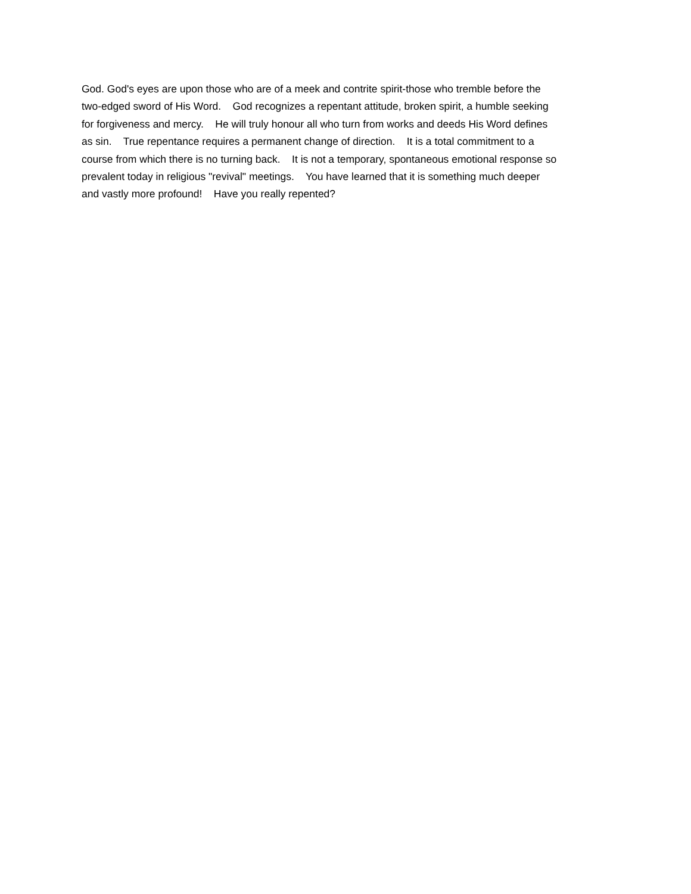God. God's eyes are upon those who are of a meek and contrite spirit-those who tremble before the
two-edged sword of His Word. God recognizes a repentant attitude, broken spirit, a humble seeking
for forgiveness and mercy. He will truly honour all who turn from works and deeds His Word defines
as sin. True repentance requires a permanent change of direction. It is a total commitment to a
course from which there is no turning back. It is not a temporary, spontaneous emotional response so
prevalent today in religious "revival" meetings. You have learned that it is something much deeper
and vastly more profound! Have you really repented?